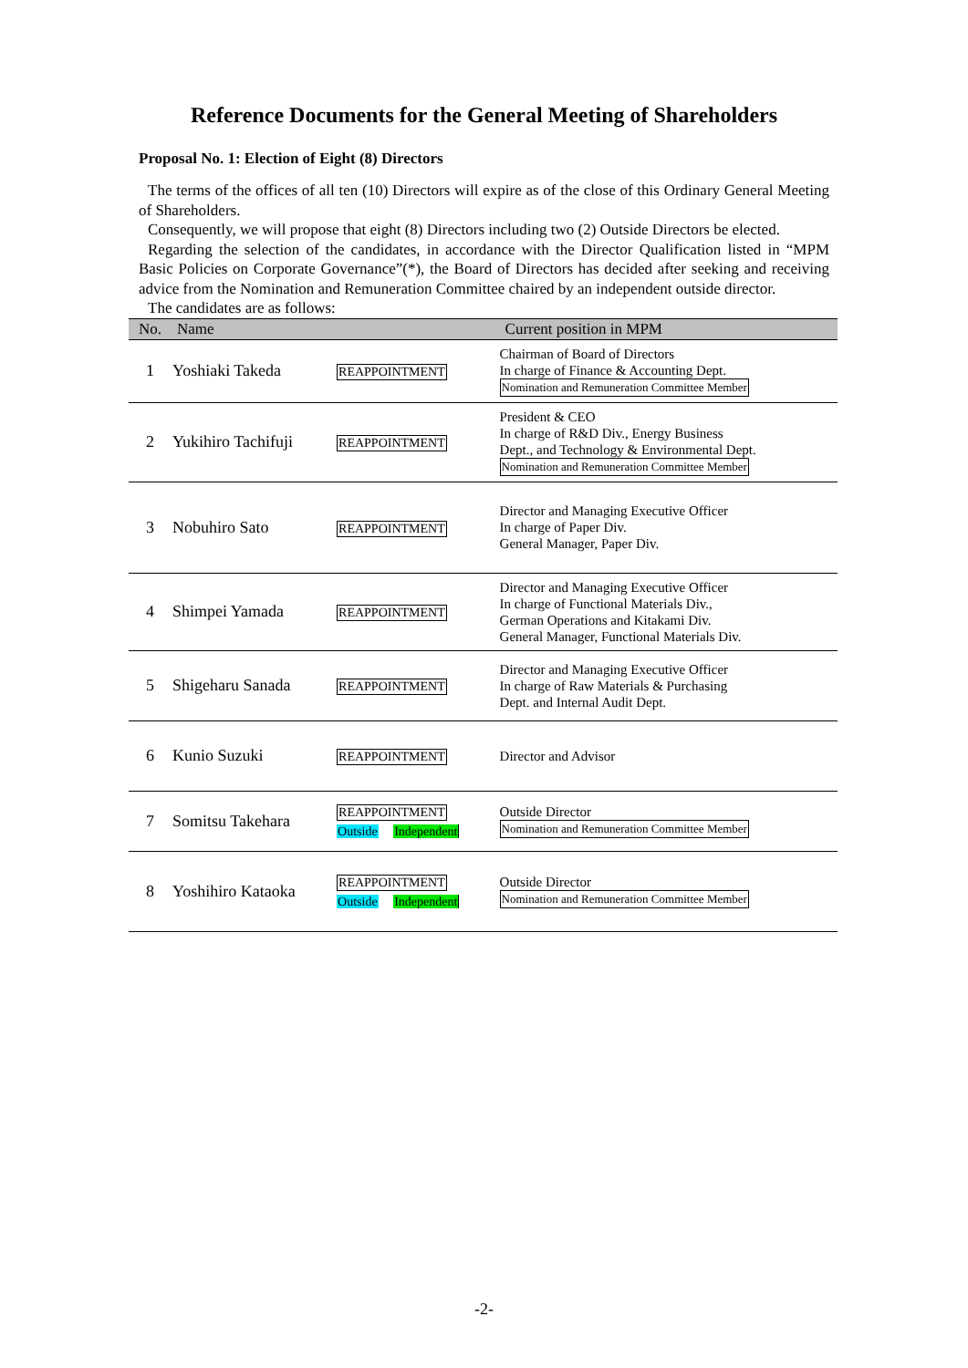Reference Documents for the General Meeting of Shareholders
Proposal No. 1: Election of Eight (8) Directors
The terms of the offices of all ten (10) Directors will expire as of the close of this Ordinary General Meeting of Shareholders.
Consequently, we will propose that eight (8) Directors including two (2) Outside Directors be elected.
Regarding the selection of the candidates, in accordance with the Director Qualification listed in “MPM Basic Policies on Corporate Governance”(*), the Board of Directors has decided after seeking and receiving advice from the Nomination and Remuneration Committee chaired by an independent outside director.
The candidates are as follows:
| No. | Name | | Current position in MPM |
| --- | --- | --- | --- |
| 1 | Yoshiaki Takeda | REAPPOINTMENT | Chairman of Board of Directors In charge of Finance & Accounting Dept. Nomination and Remuneration Committee Member |
| 2 | Yukihiro Tachifuji | REAPPOINTMENT | President & CEO In charge of R&D Div., Energy Business Dept., and Technology & Environmental Dept. Nomination and Remuneration Committee Member |
| 3 | Nobuhiro Sato | REAPPOINTMENT | Director and Managing Executive Officer In charge of Paper Div. General Manager, Paper Div. |
| 4 | Shimpei Yamada | REAPPOINTMENT | Director and Managing Executive Officer In charge of Functional Materials Div., German Operations and Kitakami Div. General Manager, Functional Materials Div. |
| 5 | Shigeharu Sanada | REAPPOINTMENT | Director and Managing Executive Officer In charge of Raw Materials & Purchasing Dept. and Internal Audit Dept. |
| 6 | Kunio Suzuki | REAPPOINTMENT | Director and Advisor |
| 7 | Somitsu Takehara | REAPPOINTMENT Outside Independent | Outside Director Nomination and Remuneration Committee Member |
| 8 | Yoshihiro Kataoka | REAPPOINTMENT Outside Independent | Outside Director Nomination and Remuneration Committee Member |
-2-